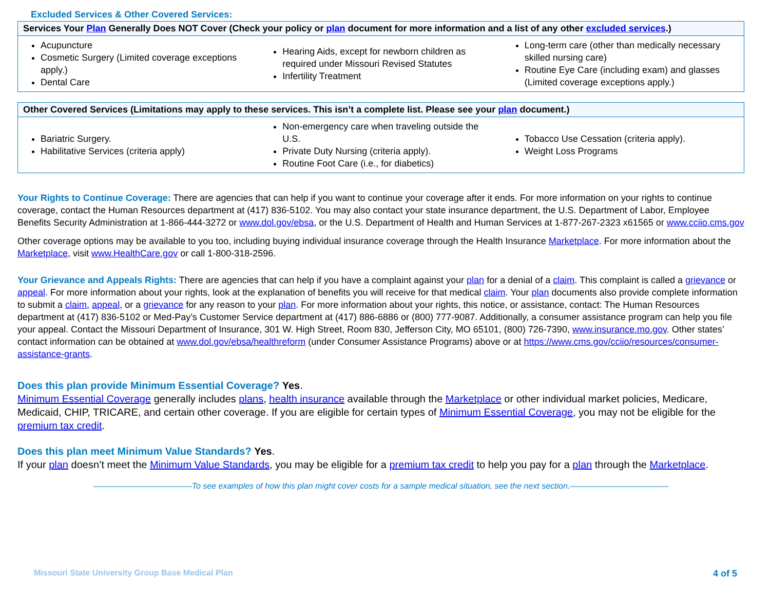Excluded Services & Other Covered Services:
| Services Your Plan Generally Does NOT Cover (Check your policy or plan document for more information and a list of any other excluded services .) | | |
| --- | --- | --- |
| Acupuncture Cosmetic Surgery (Limited coverage exceptions apply.) Dental Care | Hearing Aids, except for newborn children as required under Missouri Revised Statutes Infertility Treatment | Long-term care (other than medically necessary skilled nursing care) Routine Eye Care (including exam) and glasses (Limited coverage exceptions apply.) |
| Other Covered Services (Limitations may apply to these services. This isn’t a complete list. Please see your plan document.) | | |
| --- | --- | --- |
| Bariatric Surgery. Habilitative Services (criteria apply) | Non-emergency care when traveling outside the U.S. Private Duty Nursing (criteria apply). Routine Foot Care (i.e., for diabetics) | Tobacco Use Cessation (criteria apply). Weight Loss Programs |
Your Rights to Continue Coverage: There are agencies that can help if you want to continue your coverage after it ends. For more information on your rights to continue coverage, contact the Human Resources department at (417) 836-5102. You may also contact your state insurance department, the U.S. Department of Labor, Employee Benefits Security Administration at 1-866-444-3272 or www.dol.gov/ebsa, or the U.S. Department of Health and Human Services at 1-877-267-2323 x61565 or www.cciio.cms.gov
Other coverage options may be available to you too, including buying individual insurance coverage through the Health Insurance Marketplace. For more information about the Marketplace, visit www.HealthCare.gov or call 1-800-318-2596.
Your Grievance and Appeals Rights: There are agencies that can help if you have a complaint against your plan for a denial of a claim. This complaint is called a grievance or appeal. For more information about your rights, look at the explanation of benefits you will receive for that medical claim. Your plan documents also provide complete information to submit a claim, appeal, or a grievance for any reason to your plan. For more information about your rights, this notice, or assistance, contact: The Human Resources department at (417) 836-5102 or Med-Pay’s Customer Service department at (417) 886-6886 or (800) 777-9087. Additionally, a consumer assistance program can help you file your appeal. Contact the Missouri Department of Insurance, 301 W. High Street, Room 830, Jefferson City, MO 65101, (800) 726-7390, www.insurance.mo.gov. Other states’ contact information can be obtained at www.dol.gov/ebsa/healthreform (under Consumer Assistance Programs) above or at https://www.cms.gov/cciio/resources/consumer-assistance-grants.
Does this plan provide Minimum Essential Coverage? Yes.
Minimum Essential Coverage generally includes plans, health insurance available through the Marketplace or other individual market policies, Medicare, Medicaid, CHIP, TRICARE, and certain other coverage. If you are eligible for certain types of Minimum Essential Coverage, you may not be eligible for the premium tax credit.
Does this plan meet Minimum Value Standards? Yes.
If your plan doesn’t meet the Minimum Value Standards, you may be eligible for a premium tax credit to help you pay for a plan through the Marketplace.
————————————To see examples of how this plan might cover costs for a sample medical situation, see the next section.————————————
Missouri State University Group Base Medical Plan 4 of 5